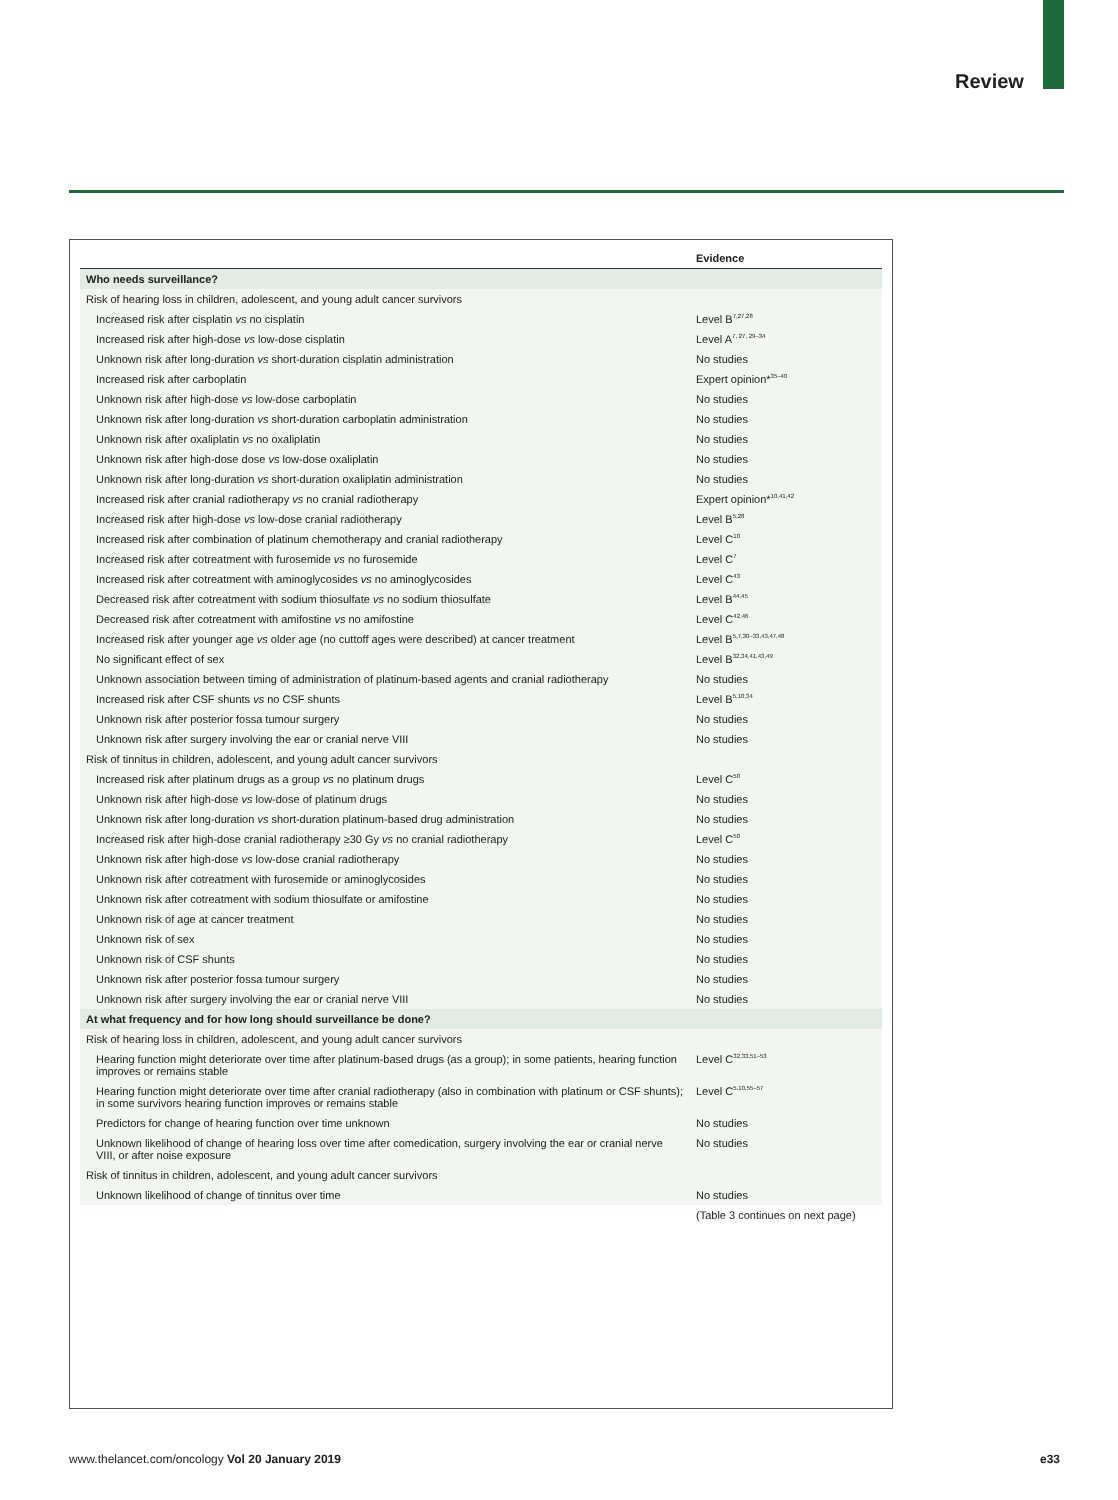Review
| | Evidence |
| --- | --- |
| Who needs surveillance? | |
| Risk of hearing loss in children, adolescent, and young adult cancer survivors | |
| Increased risk after cisplatin vs no cisplatin | Level B<sup>7,27,28</sup> |
| Increased risk after high-dose vs low-dose cisplatin | Level A<sup>7, 27, 29–34</sup> |
| Unknown risk after long-duration vs short-duration cisplatin administration | No studies |
| Increased risk after carboplatin | Expert opinion*<sup>35–40</sup> |
| Unknown risk after high-dose vs low-dose carboplatin | No studies |
| Unknown risk after long-duration vs short-duration carboplatin administration | No studies |
| Unknown risk after oxaliplatin vs no oxaliplatin | No studies |
| Unknown risk after high-dose dose vs low-dose oxaliplatin | No studies |
| Unknown risk after long-duration vs short-duration oxaliplatin administration | No studies |
| Increased risk after cranial radiotherapy vs no cranial radiotherapy | Expert opinion*<sup>10,41,42</sup> |
| Increased risk after high-dose vs low-dose cranial radiotherapy | Level B<sup>5,28</sup> |
| Increased risk after combination of platinum chemotherapy and cranial radiotherapy | Level C<sup>10</sup> |
| Increased risk after cotreatment with furosemide vs no furosemide | Level C<sup>7</sup> |
| Increased risk after cotreatment with aminoglycosides vs no aminoglycosides | Level C<sup>43</sup> |
| Decreased risk after cotreatment with sodium thiosulfate vs no sodium thiosulfate | Level B<sup>44,45</sup> |
| Decreased risk after cotreatment with amifostine vs no amifostine | Level C<sup>42,46</sup> |
| Increased risk after younger age vs older age (no cuttoff ages were described) at cancer treatment | Level B<sup>5,7,30–33,43,47,48</sup> |
| No significant effect of sex | Level B<sup>32,34,41,43,49</sup> |
| Unknown association between timing of administration of platinum-based agents and cranial radiotherapy | No studies |
| Increased risk after CSF shunts vs no CSF shunts | Level B<sup>5,10,34</sup> |
| Unknown risk after posterior fossa tumour surgery | No studies |
| Unknown risk after surgery involving the ear or cranial nerve VIII | No studies |
| Risk of tinnitus in children, adolescent, and young adult cancer survivors | |
| Increased risk after platinum drugs as a group vs no platinum drugs | Level C<sup>50</sup> |
| Unknown risk after high-dose vs low-dose of platinum drugs | No studies |
| Unknown risk after long-duration vs short-duration platinum-based drug administration | No studies |
| Increased risk after high-dose cranial radiotherapy ≥30 Gy vs no cranial radiotherapy | Level C<sup>50</sup> |
| Unknown risk after high-dose vs low-dose cranial radiotherapy | No studies |
| Unknown risk after cotreatment with furosemide or aminoglycosides | No studies |
| Unknown risk after cotreatment with sodium thiosulfate or amifostine | No studies |
| Unknown risk of age at cancer treatment | No studies |
| Unknown risk of sex | No studies |
| Unknown risk of CSF shunts | No studies |
| Unknown risk after posterior fossa tumour surgery | No studies |
| Unknown risk after surgery involving the ear or cranial nerve VIII | No studies |
| At what frequency and for how long should surveillance be done? | |
| Risk of hearing loss in children, adolescent, and young adult cancer survivors | |
| Hearing function might deteriorate over time after platinum-based drugs (as a group); in some patients, hearing function improves or remains stable | Level C<sup>32,33,51–53</sup> |
| Hearing function might deteriorate over time after cranial radiotherapy (also in combination with platinum or CSF shunts); in some survivors hearing function improves or remains stable | Level C<sup>5,10,55–57</sup> |
| Predictors for change of hearing function over time unknown | No studies |
| Unknown likelihood of change of hearing loss over time after comedication, surgery involving the ear or cranial nerve VIII, or after noise exposure | No studies |
| Risk of tinnitus in children, adolescent, and young adult cancer survivors | |
| Unknown likelihood of change of tinnitus over time | No studies |
| | (Table 3 continues on next page) |
www.thelancet.com/oncology Vol 20 January 2019
e33